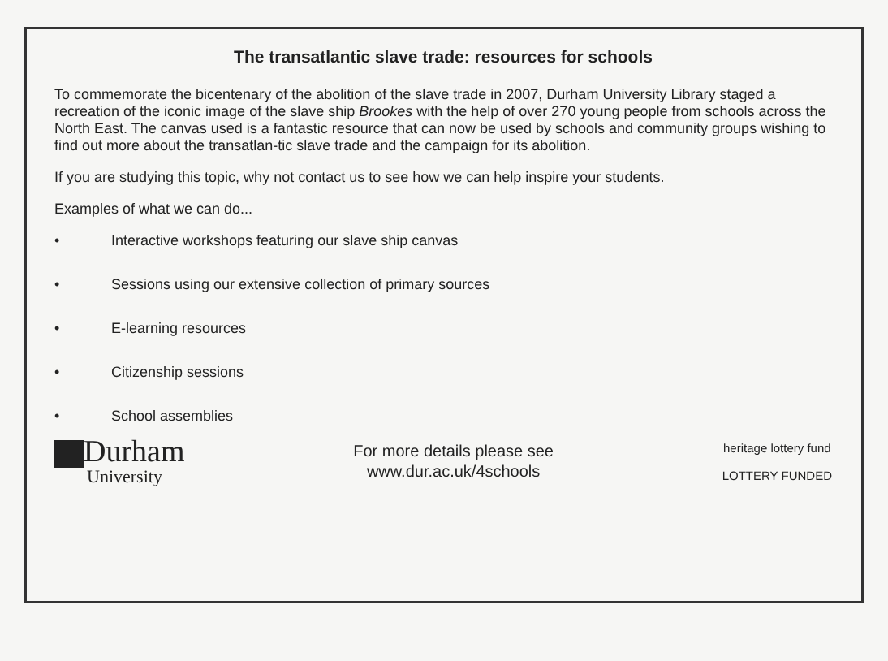The transatlantic slave trade: resources for schools
To commemorate the bicentenary of the abolition of the slave trade in 2007, Durham University Library staged a recreation of the iconic image of the slave ship Brookes with the help of over 270 young people from schools across the North East. The canvas used is a fantastic resource that can now be used by schools and community groups wishing to find out more about the transatlan-tic slave trade and the campaign for its abolition.
If you are studying this topic, why not contact us to see how we can help inspire your students.
Examples of what we can do...
• Interactive workshops featuring our slave ship canvas
• Sessions using our extensive collection of primary sources
• E-learning resources
• Citizenship sessions
• School assemblies
Durham
University
For more details please see
www.dur.ac.uk/4schools
heritage lottery fund
LOTTERY FUNDED